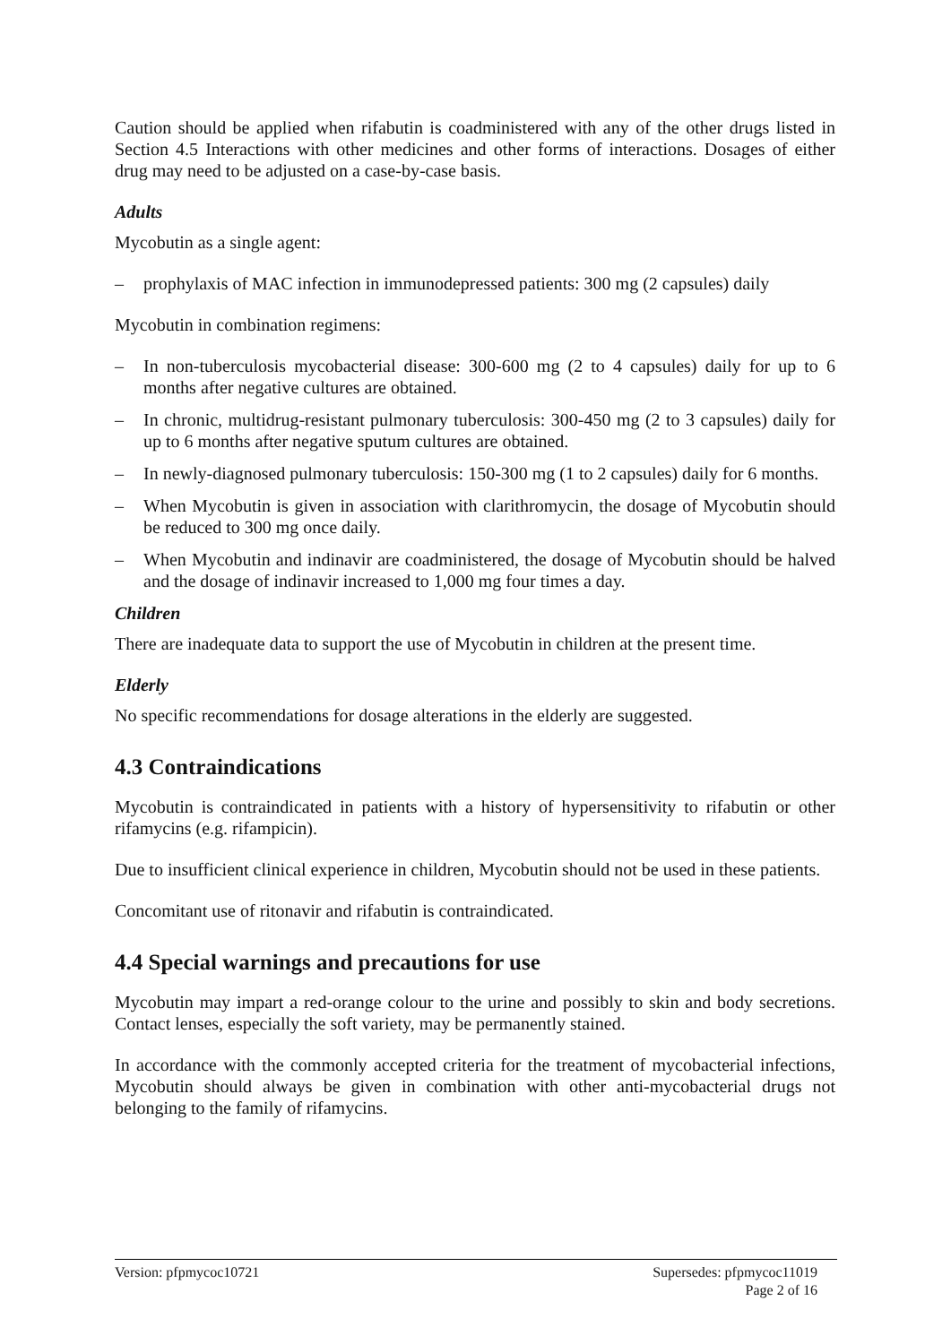Caution should be applied when rifabutin is coadministered with any of the other drugs listed in Section 4.5 Interactions with other medicines and other forms of interactions. Dosages of either drug may need to be adjusted on a case-by-case basis.
Adults
Mycobutin as a single agent:
– prophylaxis of MAC infection in immunodepressed patients: 300 mg (2 capsules) daily
Mycobutin in combination regimens:
– In non-tuberculosis mycobacterial disease: 300-600 mg (2 to 4 capsules) daily for up to 6 months after negative cultures are obtained.
– In chronic, multidrug-resistant pulmonary tuberculosis: 300-450 mg (2 to 3 capsules) daily for up to 6 months after negative sputum cultures are obtained.
– In newly-diagnosed pulmonary tuberculosis: 150-300 mg (1 to 2 capsules) daily for 6 months.
– When Mycobutin is given in association with clarithromycin, the dosage of Mycobutin should be reduced to 300 mg once daily.
– When Mycobutin and indinavir are coadministered, the dosage of Mycobutin should be halved and the dosage of indinavir increased to 1,000 mg four times a day.
Children
There are inadequate data to support the use of Mycobutin in children at the present time.
Elderly
No specific recommendations for dosage alterations in the elderly are suggested.
4.3 Contraindications
Mycobutin is contraindicated in patients with a history of hypersensitivity to rifabutin or other rifamycins (e.g. rifampicin).
Due to insufficient clinical experience in children, Mycobutin should not be used in these patients.
Concomitant use of ritonavir and rifabutin is contraindicated.
4.4 Special warnings and precautions for use
Mycobutin may impart a red-orange colour to the urine and possibly to skin and body secretions. Contact lenses, especially the soft variety, may be permanently stained.
In accordance with the commonly accepted criteria for the treatment of mycobacterial infections, Mycobutin should always be given in combination with other anti-mycobacterial drugs not belonging to the family of rifamycins.
Version: pfpmycoc10721 Supersedes: pfpmycoc11019
Page 2 of 16